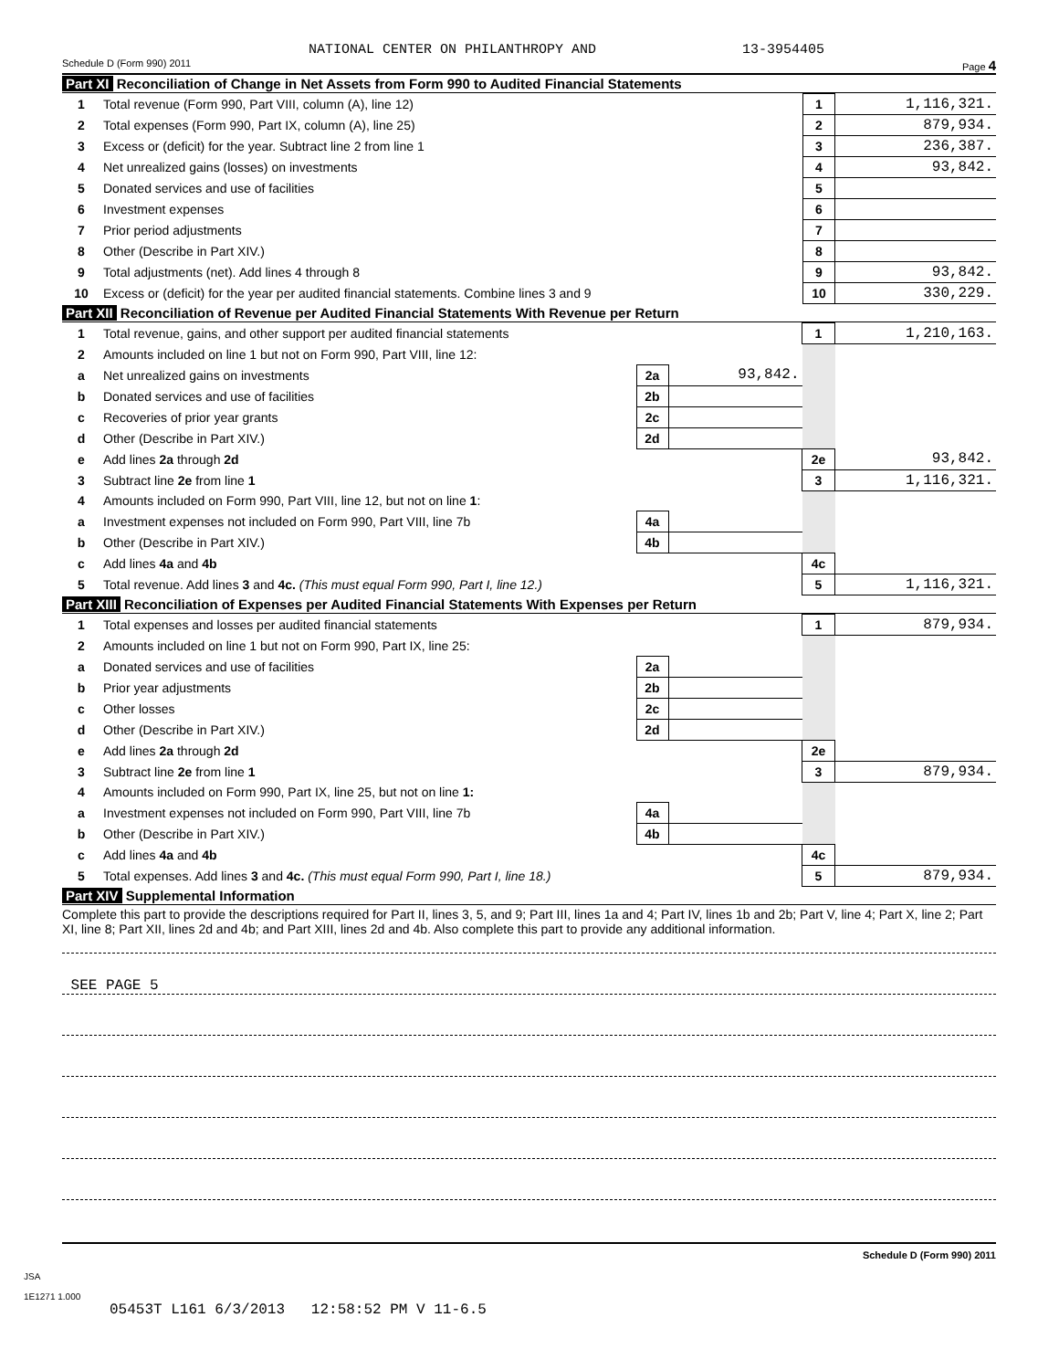NATIONAL CENTER ON PHILANTHROPY AND 13-3954405
Schedule D (Form 990) 2011 Page 4
Part XI Reconciliation of Change in Net Assets from Form 990 to Audited Financial Statements
| 1 | Total revenue (Form 990, Part VIII, column (A), line 12) | 1 | 1,116,321. |
| 2 | Total expenses (Form 990, Part IX, column (A), line 25) | 2 | 879,934. |
| 3 | Excess or (deficit) for the year. Subtract line 2 from line 1 | 3 | 236,387. |
| 4 | Net unrealized gains (losses) on investments | 4 | 93,842. |
| 5 | Donated services and use of facilities | 5 | |
| 6 | Investment expenses | 6 | |
| 7 | Prior period adjustments | 7 | |
| 8 | Other (Describe in Part XIV.) | 8 | |
| 9 | Total adjustments (net). Add lines 4 through 8 | 9 | 93,842. |
| 10 | Excess or (deficit) for the year per audited financial statements. Combine lines 3 and 9 | 10 | 330,229. |
Part XII Reconciliation of Revenue per Audited Financial Statements With Revenue per Return
| 1 | Total revenue, gains, and other support per audited financial statements | | | 1 | 1,210,163. |
| 2 | Amounts included on line 1 but not on Form 990, Part VIII, line 12: | | | | |
| a | Net unrealized gains on investments | 2a | 93,842. | | |
| b | Donated services and use of facilities | 2b | | | |
| c | Recoveries of prior year grants | 2c | | | |
| d | Other (Describe in Part XIV.) | 2d | | | |
| e | Add lines 2a through 2d | | | 2e | 93,842. |
| 3 | Subtract line 2e from line 1 | | | 3 | 1,116,321. |
| 4 | Amounts included on Form 990, Part VIII, line 12, but not on line 1 : | | | | |
| a | Investment expenses not included on Form 990, Part VIII, line 7b | 4a | | | |
| b | Other (Describe in Part XIV.) | 4b | | | |
| c | Add lines 4a and 4b | | | 4c | |
| 5 | Total revenue. Add lines 3 and 4c. (This must equal Form 990, Part I, line 12.) | | | 5 | 1,116,321. |
Part XIII Reconciliation of Expenses per Audited Financial Statements With Expenses per Return
| 1 | Total expenses and losses per audited financial statements | | | 1 | 879,934. |
| 2 | Amounts included on line 1 but not on Form 990, Part IX, line 25: | | | | |
| a | Donated services and use of facilities | 2a | | | |
| b | Prior year adjustments | 2b | | | |
| c | Other losses | 2c | | | |
| d | Other (Describe in Part XIV.) | 2d | | | |
| e | Add lines 2a through 2d | | | 2e | |
| 3 | Subtract line 2e from line 1 | | | 3 | 879,934. |
| 4 | Amounts included on Form 990, Part IX, line 25, but not on line 1: | | | | |
| a | Investment expenses not included on Form 990, Part VIII, line 7b | 4a | | | |
| b | Other (Describe in Part XIV.) | 4b | | | |
| c | Add lines 4a and 4b | | | 4c | |
| 5 | Total expenses. Add lines 3 and 4c. (This must equal Form 990, Part I, line 18.) | | | 5 | 879,934. |
Part XIV Supplemental Information
Complete this part to provide the descriptions required for Part II, lines 3, 5, and 9; Part III, lines 1a and 4; Part IV, lines 1b and 2b; Part V, line 4; Part X, line 2; Part XI, line 8; Part XII, lines 2d and 4b; and Part XIII, lines 2d and 4b. Also complete this part to provide any additional information.
SEE PAGE 5
Schedule D (Form 990) 2011
JSA
1E1271 1.000
05453T L161 6/3/2013 12:58:52 PM V 11-6.5